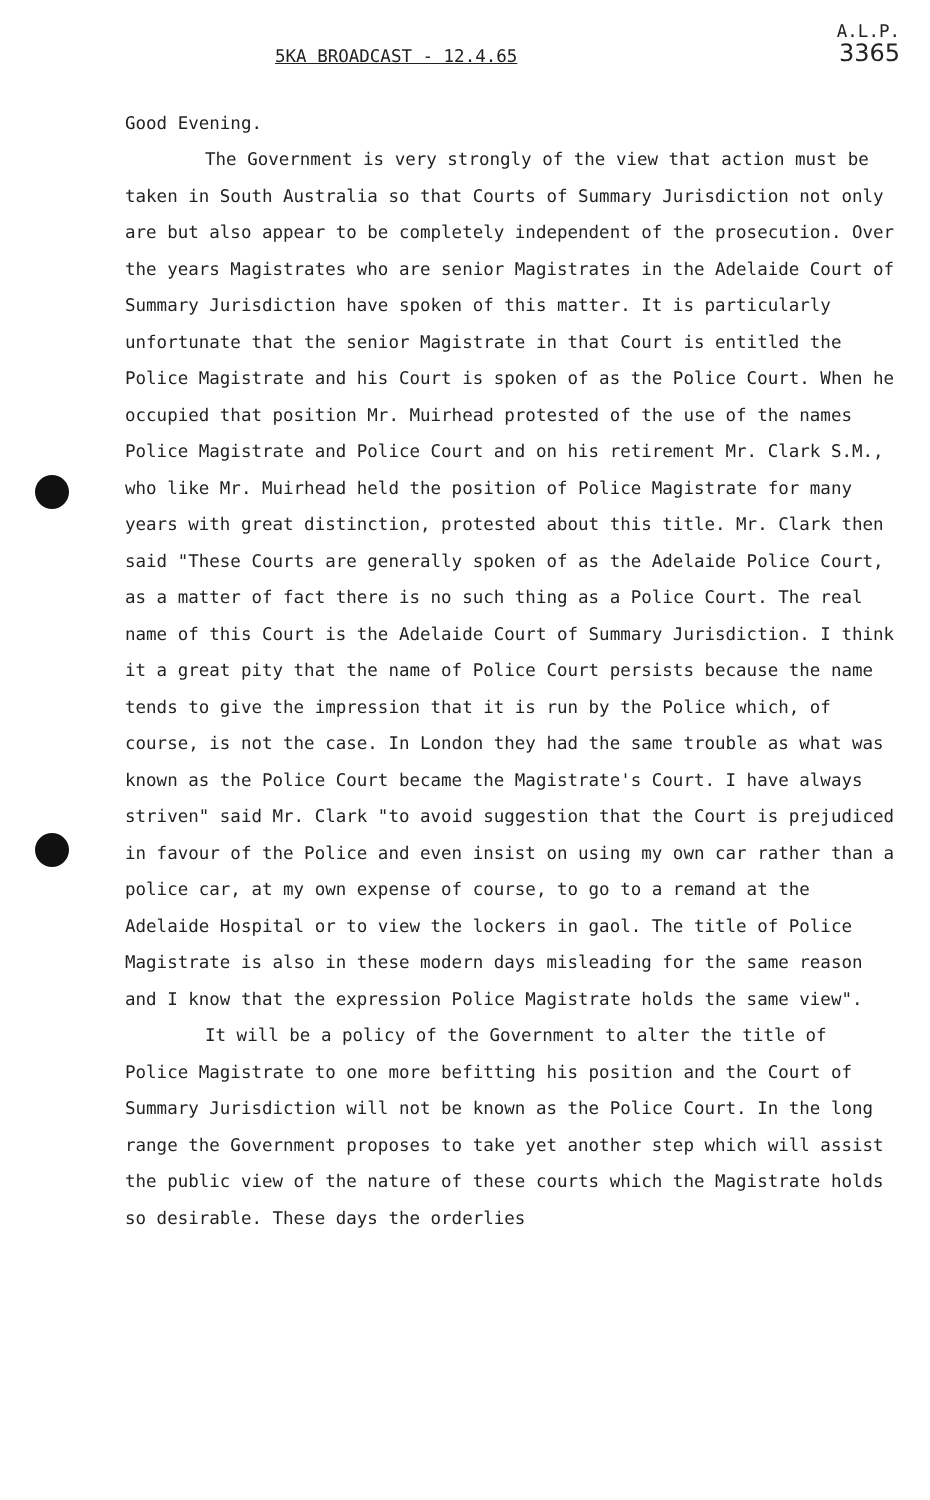5KA BROADCAST - 12.4.65
A.L.P.
3365
Good Evening.
The Government is very strongly of the view that action must be taken in South Australia so that Courts of Summary Jurisdiction not only are but also appear to be completely independent of the prosecution. Over the years Magistrates who are senior Magistrates in the Adelaide Court of Summary Jurisdiction have spoken of this matter. It is particularly unfortunate that the senior Magistrate in that Court is entitled the Police Magistrate and his Court is spoken of as the Police Court. When he occupied that position Mr. Muirhead protested of the use of the names Police Magistrate and Police Court and on his retirement Mr. Clark S.M., who like Mr. Muirhead held the position of Police Magistrate for many years with great distinction, protested about this title. Mr. Clark then said "These Courts are generally spoken of as the Adelaide Police Court, as a matter of fact there is no such thing as a Police Court. The real name of this Court is the Adelaide Court of Summary Jurisdiction. I think it a great pity that the name of Police Court persists because the name tends to give the impression that it is run by the Police which, of course, is not the case. In London they had the same trouble as what was known as the Police Court became the Magistrate's Court. I have always striven" said Mr. Clark "to avoid suggestion that the Court is prejudiced in favour of the Police and even insist on using my own car rather than a police car, at my own expense of course, to go to a remand at the Adelaide Hospital or to view the lockers in gaol. The title of Police Magistrate is also in these modern days misleading for the same reason and I know that the expression Police Magistrate holds the same view".
It will be a policy of the Government to alter the title of Police Magistrate to one more befitting his position and the Court of Summary Jurisdiction will not be known as the Police Court. In the long range the Government proposes to take yet another step which will assist the public view of the nature of these courts which the Magistrate holds so desirable. These days the orderlies